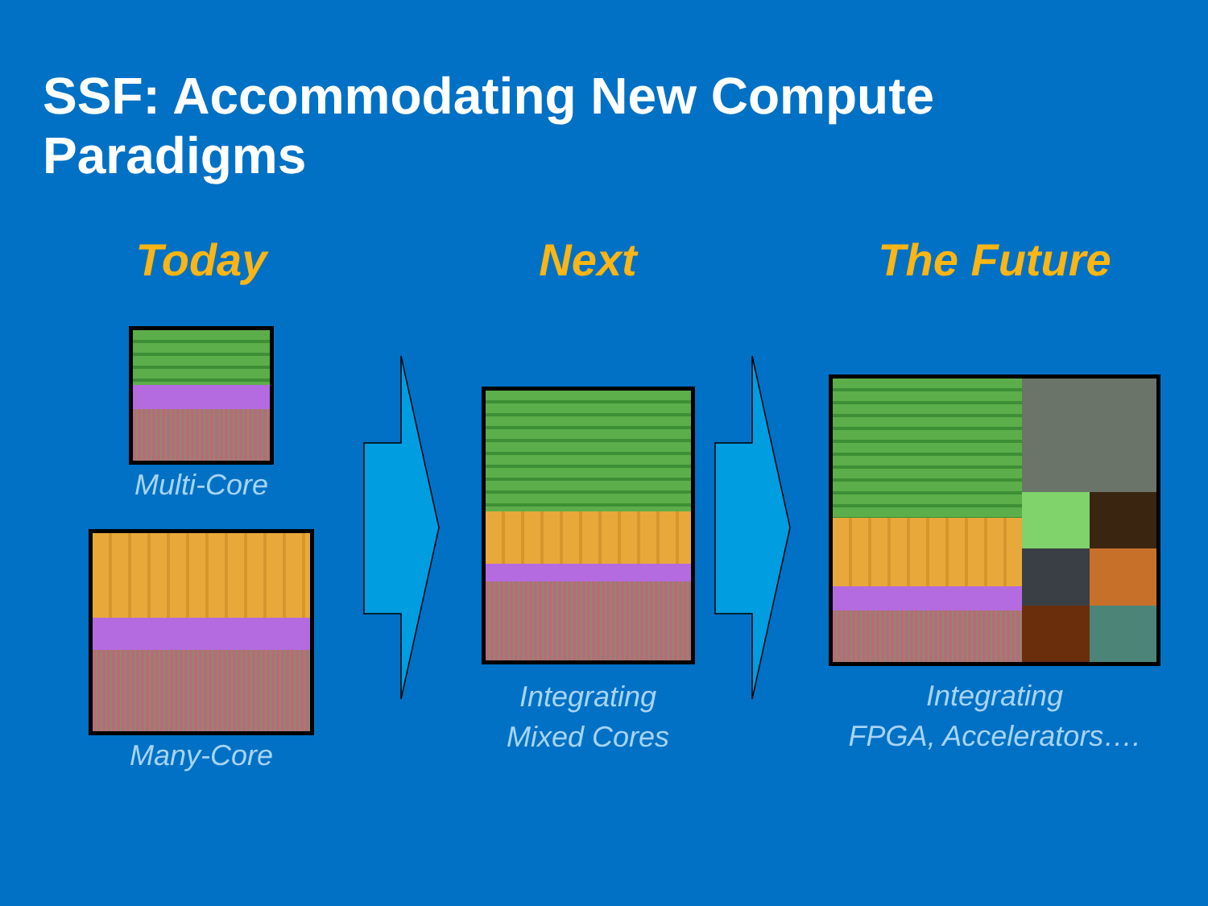SSF: Accommodating New Compute Paradigms
Today
Multi-Core
Many-Core
Next
Integrating
Mixed Cores
The Future
Integrating
FPGA, Accelerators….